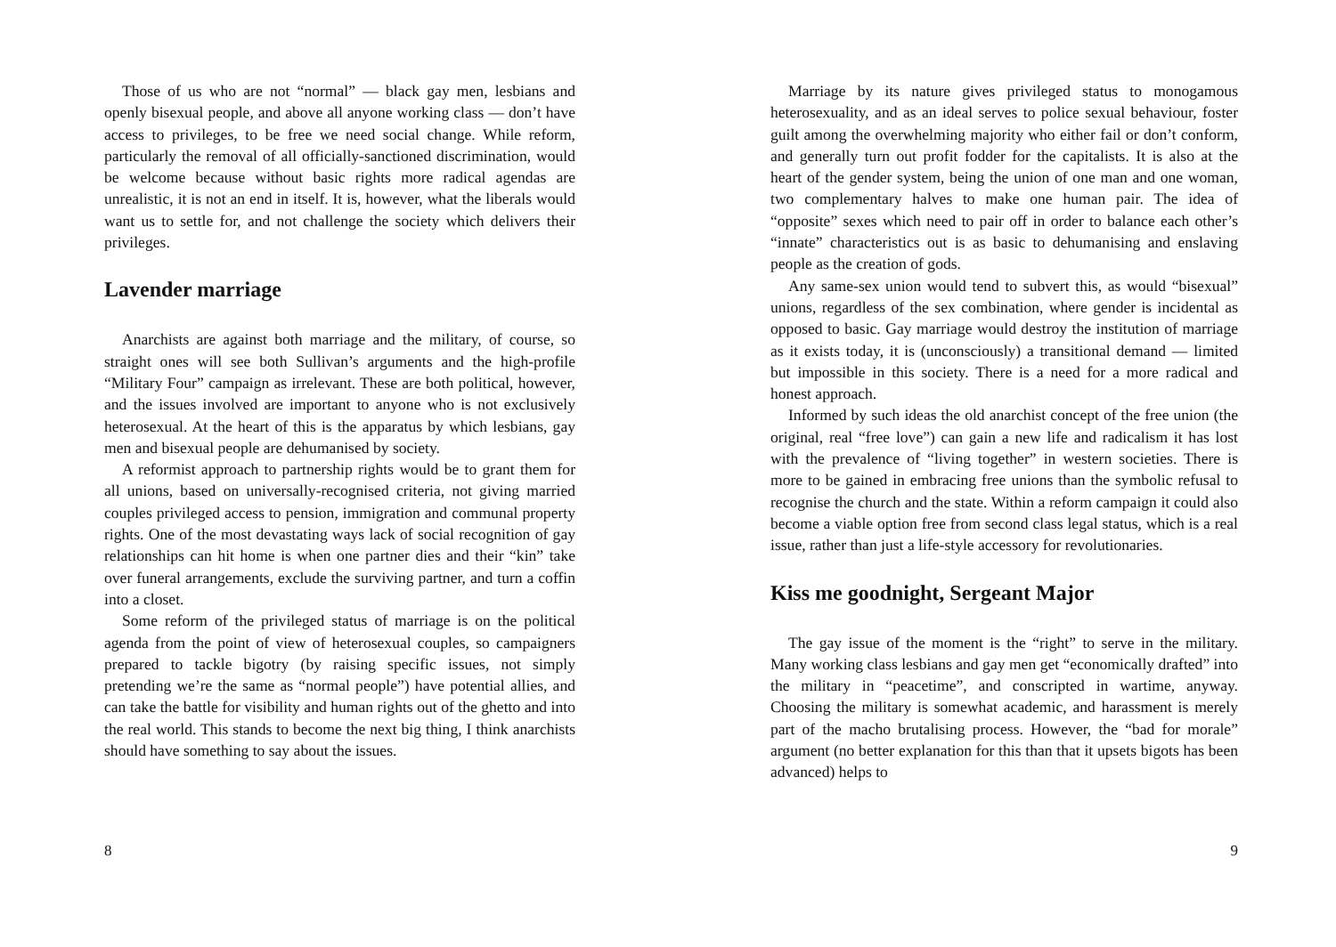Those of us who are not “normal” — black gay men, lesbians and openly bisexual people, and above all anyone working class — don’t have access to privileges, to be free we need social change. While reform, particularly the removal of all officially-sanctioned discrimination, would be welcome because without basic rights more radical agendas are unrealistic, it is not an end in itself. It is, however, what the liberals would want us to settle for, and not challenge the society which delivers their privileges.
Lavender marriage
Anarchists are against both marriage and the military, of course, so straight ones will see both Sullivan’s arguments and the high-profile “Military Four” campaign as irrelevant. These are both political, however, and the issues involved are important to anyone who is not exclusively heterosexual. At the heart of this is the apparatus by which lesbians, gay men and bisexual people are dehumanised by society.
A reformist approach to partnership rights would be to grant them for all unions, based on universally-recognised criteria, not giving married couples privileged access to pension, immigration and communal property rights. One of the most devastating ways lack of social recognition of gay relationships can hit home is when one partner dies and their “kin” take over funeral arrangements, exclude the surviving partner, and turn a coffin into a closet.
Some reform of the privileged status of marriage is on the political agenda from the point of view of heterosexual couples, so campaigners prepared to tackle bigotry (by raising specific issues, not simply pretending we’re the same as “normal people”) have potential allies, and can take the battle for visibility and human rights out of the ghetto and into the real world. This stands to become the next big thing, I think anarchists should have something to say about the issues.
8
Marriage by its nature gives privileged status to monogamous heterosexuality, and as an ideal serves to police sexual behaviour, foster guilt among the overwhelming majority who either fail or don’t conform, and generally turn out profit fodder for the capitalists. It is also at the heart of the gender system, being the union of one man and one woman, two complementary halves to make one human pair. The idea of “opposite” sexes which need to pair off in order to balance each other’s “innate” characteristics out is as basic to dehumanising and enslaving people as the creation of gods.
Any same-sex union would tend to subvert this, as would “bisexual” unions, regardless of the sex combination, where gender is incidental as opposed to basic. Gay marriage would destroy the institution of marriage as it exists today, it is (unconsciously) a transitional demand — limited but impossible in this society. There is a need for a more radical and honest approach.
Informed by such ideas the old anarchist concept of the free union (the original, real “free love”) can gain a new life and radicalism it has lost with the prevalence of “living together” in western societies. There is more to be gained in embracing free unions than the symbolic refusal to recognise the church and the state. Within a reform campaign it could also become a viable option free from second class legal status, which is a real issue, rather than just a life-style accessory for revolutionaries.
Kiss me goodnight, Sergeant Major
The gay issue of the moment is the “right” to serve in the military. Many working class lesbians and gay men get “economically drafted” into the military in “peacetime”, and conscripted in wartime, anyway. Choosing the military is somewhat academic, and harassment is merely part of the macho brutalising process. However, the “bad for morale” argument (no better explanation for this than that it upsets bigots has been advanced) helps to
9